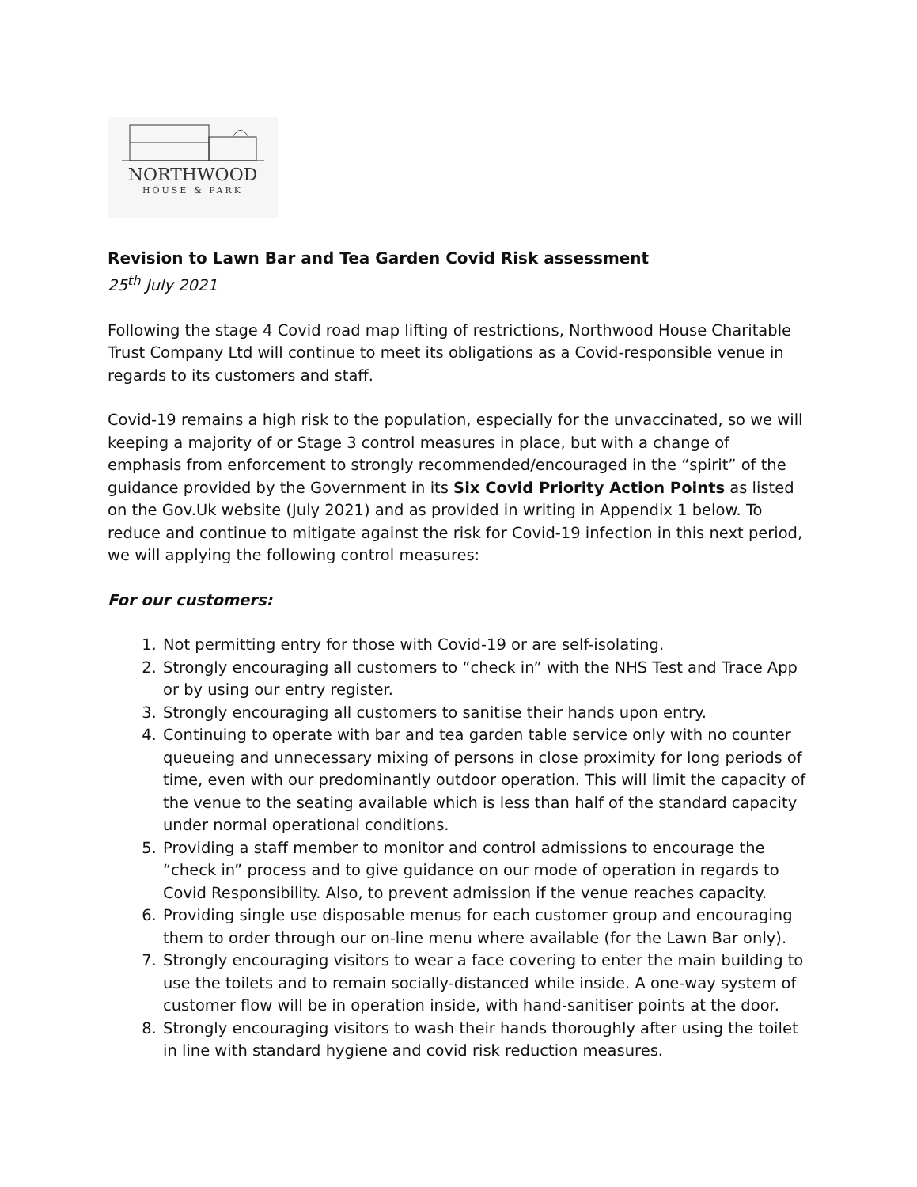NORTHWOOD
HOUSE & PARK
Revision to Lawn Bar and Tea Garden Covid Risk assessment
25<sup>th</sup> July 2021
Following the stage 4 Covid road map lifting of restrictions, Northwood House Charitable Trust Company Ltd will continue to meet its obligations as a Covid-responsible venue in regards to its customers and staff.
Covid-19 remains a high risk to the population, especially for the unvaccinated, so we will keeping a majority of or Stage 3 control measures in place, but with a change of emphasis from enforcement to strongly recommended/encouraged in the “spirit” of the guidance provided by the Government in its Six Covid Priority Action Points as listed on the Gov.Uk website (July 2021) and as provided in writing in Appendix 1 below. To reduce and continue to mitigate against the risk for Covid-19 infection in this next period, we will applying the following control measures:
For our customers:
1. Not permitting entry for those with Covid-19 or are self-isolating.
2. Strongly encouraging all customers to “check in” with the NHS Test and Trace App or by using our entry register.
3. Strongly encouraging all customers to sanitise their hands upon entry.
4. Continuing to operate with bar and tea garden table service only with no counter queueing and unnecessary mixing of persons in close proximity for long periods of time, even with our predominantly outdoor operation. This will limit the capacity of the venue to the seating available which is less than half of the standard capacity under normal operational conditions.
5. Providing a staff member to monitor and control admissions to encourage the “check in” process and to give guidance on our mode of operation in regards to Covid Responsibility. Also, to prevent admission if the venue reaches capacity.
6. Providing single use disposable menus for each customer group and encouraging them to order through our on-line menu where available (for the Lawn Bar only).
7. Strongly encouraging visitors to wear a face covering to enter the main building to use the toilets and to remain socially-distanced while inside. A one-way system of customer flow will be in operation inside, with hand-sanitiser points at the door.
8. Strongly encouraging visitors to wash their hands thoroughly after using the toilet in line with standard hygiene and covid risk reduction measures.